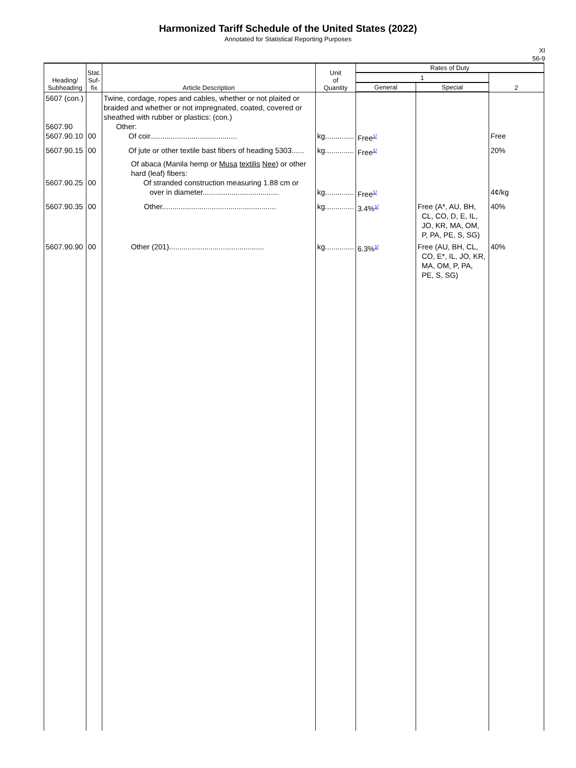Harmonized Tariff Schedule of the United States (2022)
Annotated for Statistical Reporting Purposes
XI
56-9
| Heading/ Subheading | Stat. Suf- fix | Article Description | Unit of Quantity | Rates of Duty | | |
| --- | --- | --- | --- | --- | --- | --- |
| | | | | 1 | | 2 |
| | | | | General | Special | |
| 5607 (con.) 5607.90 5607.90.10 | 00 | Twine, cordage, ropes and cables, whether or not plaited or braided and whether or not impregnated, coated, covered or sheathed with rubber or plastics: (con.) Other: Of coir.......................................... | kg.............. | Free<sup>1/</sup> | | Free |
| 5607.90.15 | 00 | Of jute or other textile bast fibers of heading 5303...... | kg.............. | Free<sup>1/</sup> | | 20% |
| 5607.90.25 | 00 | Of abaca (Manila hemp or Musa textilis Nee ) or other hard (leaf) fibers: Of stranded construction measuring 1.88 cm or over in diameter..................................... | kg.............. | Free<sup>1/</sup> | | 4¢/kg |
| 5607.90.35 | 00 | Other....................................................... | kg.............. | 3.4%<sup>1/</sup> | Free (A*, AU, BH, CL, CO, D, E, IL, JO, KR, MA, OM, P, PA, PE, S, SG) | 40% |
| 5607.90.90 | 00 | Other (201).............................................. | kg.............. | 6.3%<sup>1/</sup> | Free (AU, BH, CL, CO, E*, IL, JO, KR, MA, OM, P, PA, PE, S, SG) | 40% |